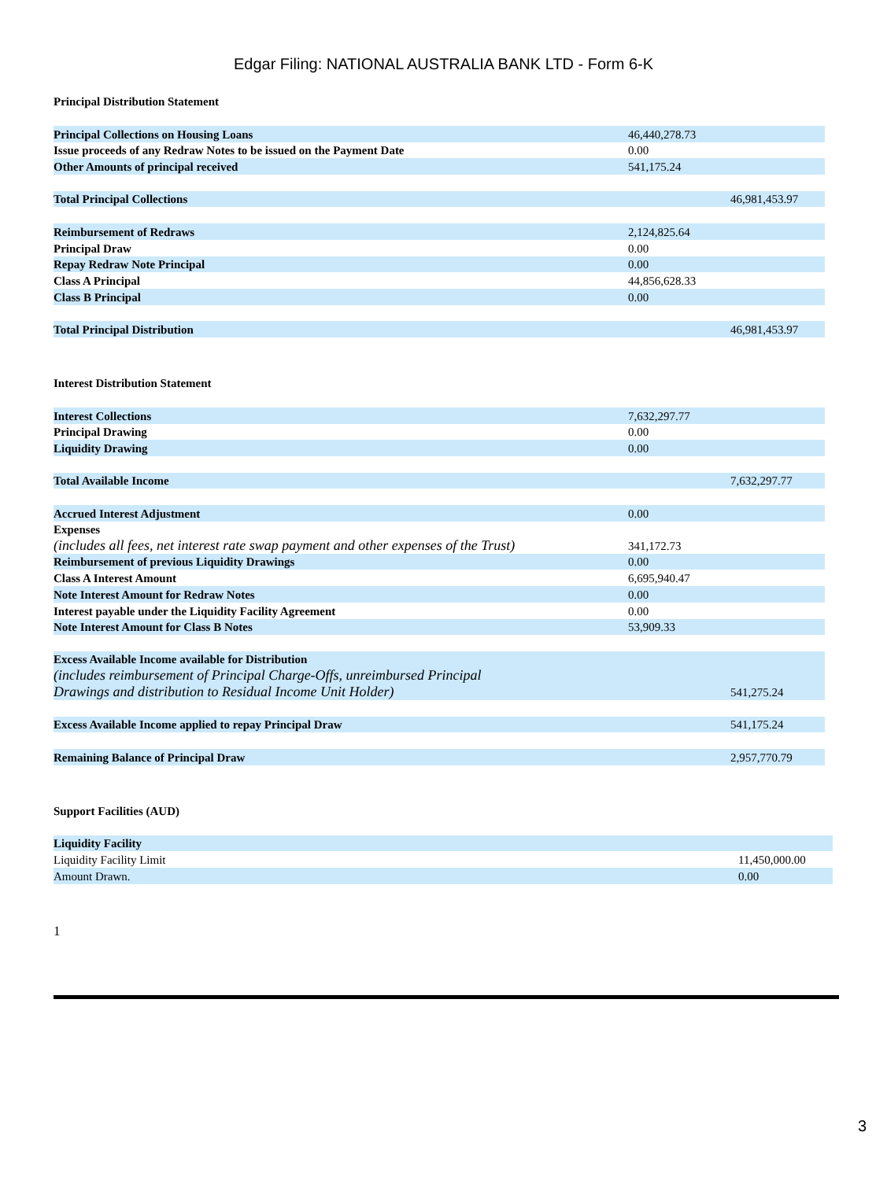Edgar Filing: NATIONAL AUSTRALIA BANK LTD - Form 6-K
Principal Distribution Statement
| Principal Collections on Housing Loans | 46,440,278.73 | |
| Issue proceeds of any Redraw Notes to be issued on the Payment Date | 0.00 | |
| Other Amounts of principal received | 541,175.24 | |
| Total Principal Collections | | 46,981,453.97 |
| Reimbursement of Redraws | 2,124,825.64 | |
| Principal Draw | 0.00 | |
| Repay Redraw Note Principal | 0.00 | |
| Class A Principal | 44,856,628.33 | |
| Class B Principal | 0.00 | |
| Total Principal Distribution | | 46,981,453.97 |
Interest Distribution Statement
| Interest Collections | 7,632,297.77 | |
| Principal Drawing | 0.00 | |
| Liquidity Drawing | 0.00 | |
| Total Available Income | | 7,632,297.77 |
| Accrued Interest Adjustment | 0.00 | |
| Expenses (includes all fees, net interest rate swap payment and other expenses of the Trust) | 341,172.73 | |
| Reimbursement of previous Liquidity Drawings | 0.00 | |
| Class A Interest Amount | 6,695,940.47 | |
| Note Interest Amount for Redraw Notes | 0.00 | |
| Interest payable under the Liquidity Facility Agreement | 0.00 | |
| Note Interest Amount for Class B Notes | 53,909.33 | |
| Excess Available Income available for Distribution (includes reimbursement of Principal Charge-Offs, unreimbursed Principal Drawings and distribution to Residual Income Unit Holder) | | 541,275.24 |
| Excess Available Income applied to repay Principal Draw | | 541,175.24 |
| Remaining Balance of Principal Draw | | 2,957,770.79 |
Support Facilities (AUD)
| Liquidity Facility | |
| Liquidity Facility Limit | 11,450,000.00 |
| Amount Drawn. | 0.00 |
1
3